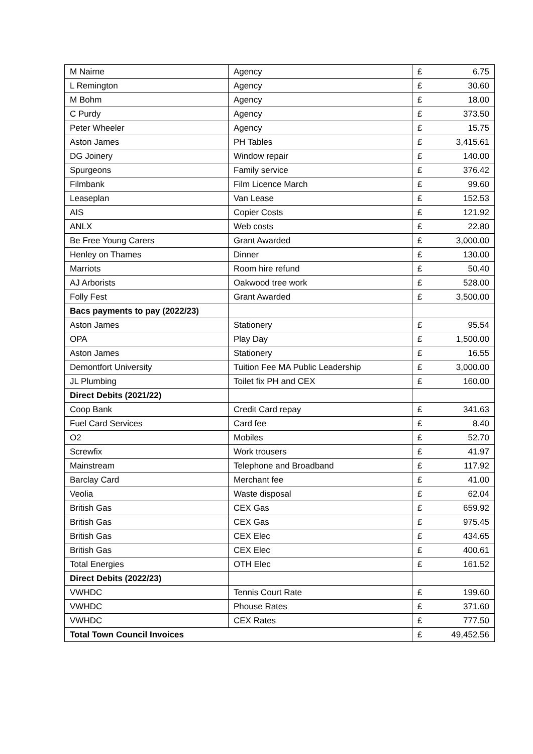| M Nairne | Agency | £ | 6.75 |
| L Remington | Agency | £ | 30.60 |
| M Bohm | Agency | £ | 18.00 |
| C Purdy | Agency | £ | 373.50 |
| Peter Wheeler | Agency | £ | 15.75 |
| Aston James | PH Tables | £ | 3,415.61 |
| DG Joinery | Window repair | £ | 140.00 |
| Spurgeons | Family service | £ | 376.42 |
| Filmbank | Film Licence March | £ | 99.60 |
| Leaseplan | Van Lease | £ | 152.53 |
| AIS | Copier Costs | £ | 121.92 |
| ANLX | Web costs | £ | 22.80 |
| Be Free Young Carers | Grant Awarded | £ | 3,000.00 |
| Henley on Thames | Dinner | £ | 130.00 |
| Marriots | Room hire refund | £ | 50.40 |
| AJ Arborists | Oakwood tree work | £ | 528.00 |
| Folly Fest | Grant Awarded | £ | 3,500.00 |
| Bacs payments to pay (2022/23) | | | |
| Aston James | Stationery | £ | 95.54 |
| OPA | Play Day | £ | 1,500.00 |
| Aston James | Stationery | £ | 16.55 |
| Demontfort University | Tuition Fee MA Public Leadership | £ | 3,000.00 |
| JL Plumbing | Toilet fix PH and CEX | £ | 160.00 |
| Direct Debits (2021/22) | | | |
| Coop Bank | Credit Card repay | £ | 341.63 |
| Fuel Card Services | Card fee | £ | 8.40 |
| O2 | Mobiles | £ | 52.70 |
| Screwfix | Work trousers | £ | 41.97 |
| Mainstream | Telephone and Broadband | £ | 117.92 |
| Barclay Card | Merchant fee | £ | 41.00 |
| Veolia | Waste disposal | £ | 62.04 |
| British Gas | CEX Gas | £ | 659.92 |
| British Gas | CEX Gas | £ | 975.45 |
| British Gas | CEX Elec | £ | 434.65 |
| British Gas | CEX Elec | £ | 400.61 |
| Total Energies | OTH Elec | £ | 161.52 |
| Direct Debits (2022/23) | | | |
| VWHDC | Tennis Court Rate | £ | 199.60 |
| VWHDC | Phouse Rates | £ | 371.60 |
| VWHDC | CEX Rates | £ | 777.50 |
| Total Town Council Invoices | | £ | 49,452.56 |